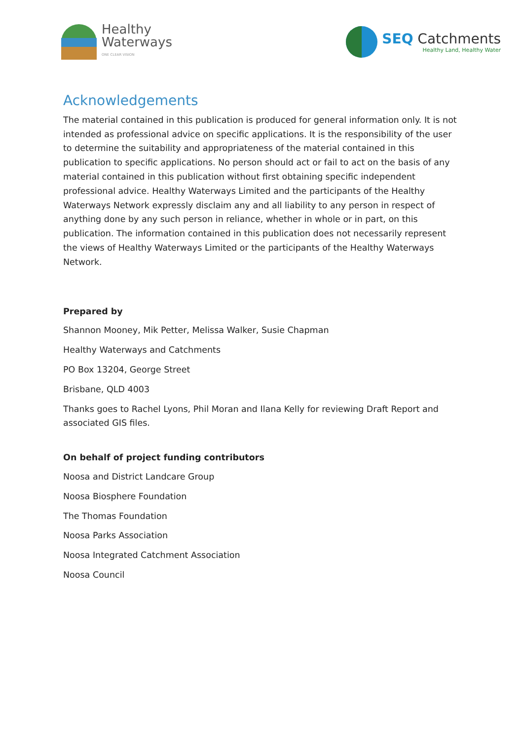Healthy
Waterways
ONE CLEAR VISION
SEQ Catchments
Healthy Land, Healthy Water
Acknowledgements
The material contained in this publication is produced for general information only. It is not intended as professional advice on specific applications. It is the responsibility of the user to determine the suitability and appropriateness of the material contained in this publication to specific applications. No person should act or fail to act on the basis of any material contained in this publication without first obtaining specific independent professional advice. Healthy Waterways Limited and the participants of the Healthy Waterways Network expressly disclaim any and all liability to any person in respect of anything done by any such person in reliance, whether in whole or in part, on this publication. The information contained in this publication does not necessarily represent the views of Healthy Waterways Limited or the participants of the Healthy Waterways Network.
Prepared by
Shannon Mooney, Mik Petter, Melissa Walker, Susie Chapman
Healthy Waterways and Catchments
PO Box 13204, George Street
Brisbane, QLD 4003
Thanks goes to Rachel Lyons, Phil Moran and Ilana Kelly for reviewing Draft Report and associated GIS files.
On behalf of project funding contributors
Noosa and District Landcare Group
Noosa Biosphere Foundation
The Thomas Foundation
Noosa Parks Association
Noosa Integrated Catchment Association
Noosa Council